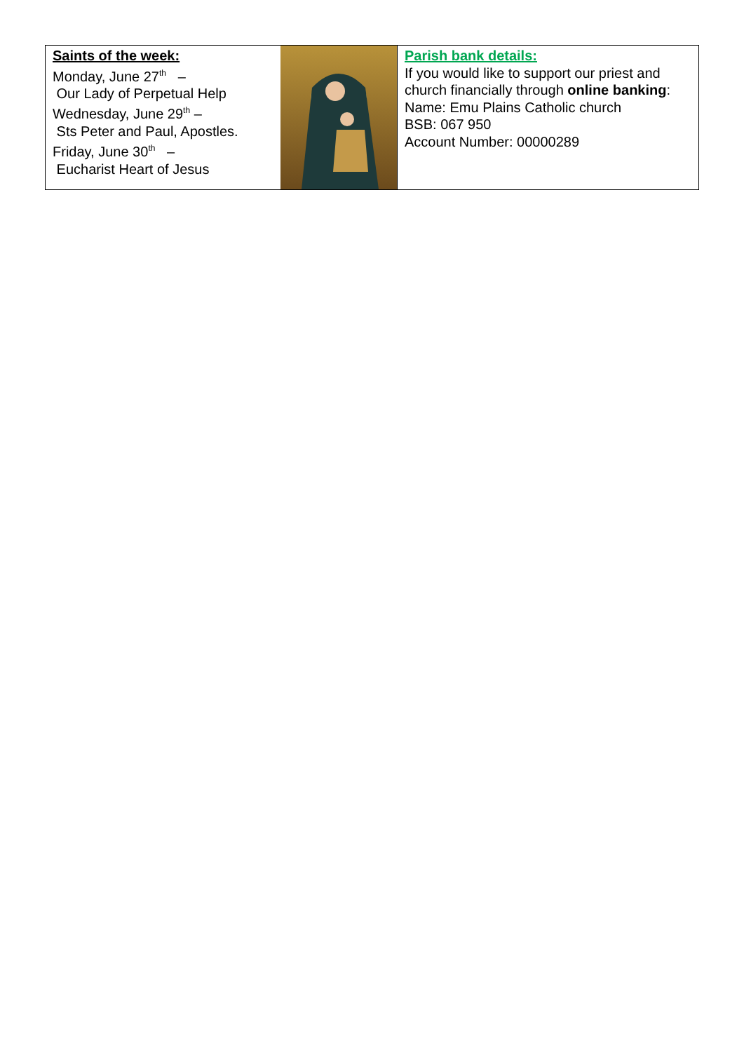Saints of the week:
Monday, June 27<sup>th</sup> –
Our Lady of Perpetual Help
Wednesday, June 29<sup>th</sup> –
Sts Peter and Paul, Apostles.
Friday, June 30<sup>th</sup> –
Eucharist Heart of Jesus
Parish bank details:
If you would like to support our priest and church financially through online banking:
Name: Emu Plains Catholic church
BSB: 067 950
Account Number: 00000289